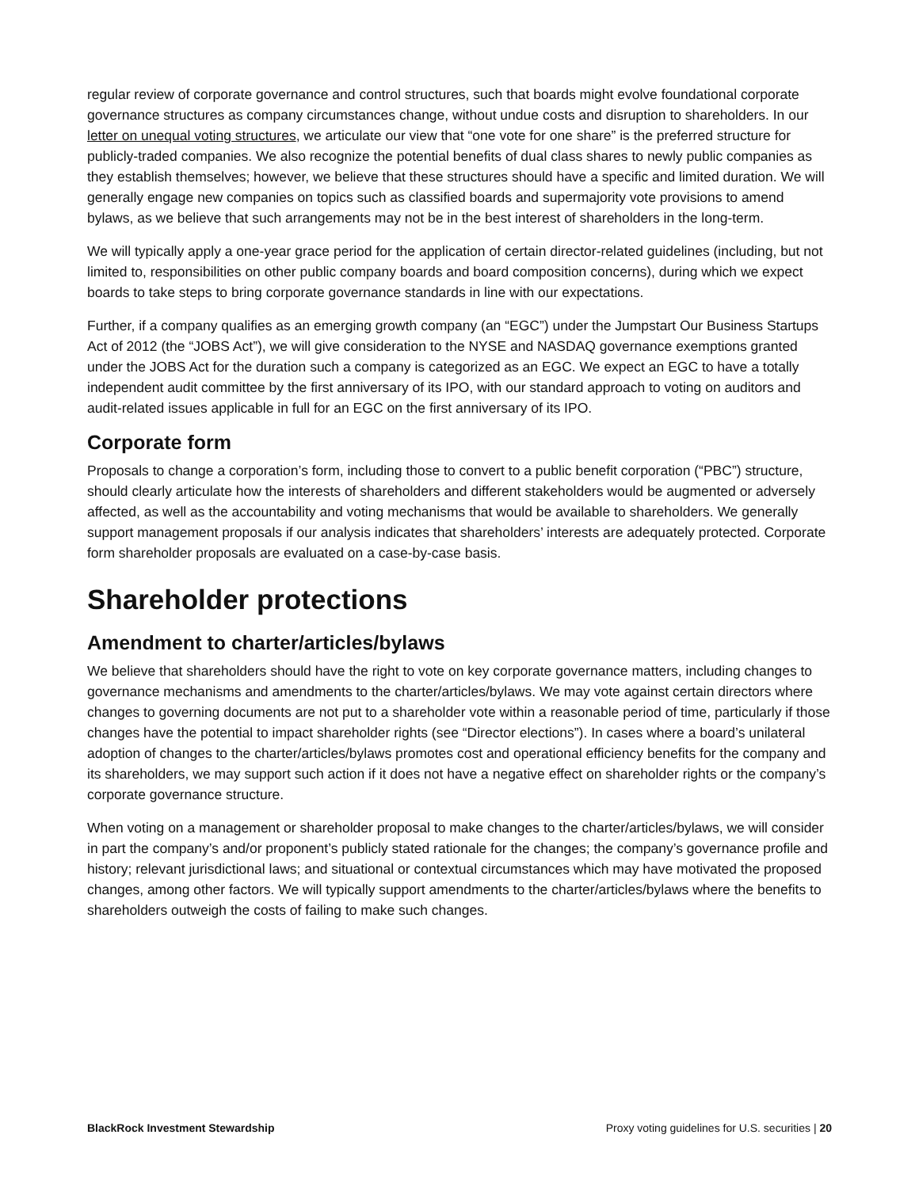regular review of corporate governance and control structures, such that boards might evolve foundational corporate governance structures as company circumstances change, without undue costs and disruption to shareholders. In our letter on unequal voting structures, we articulate our view that “one vote for one share” is the preferred structure for publicly-traded companies. We also recognize the potential benefits of dual class shares to newly public companies as they establish themselves; however, we believe that these structures should have a specific and limited duration. We will generally engage new companies on topics such as classified boards and supermajority vote provisions to amend bylaws, as we believe that such arrangements may not be in the best interest of shareholders in the long-term.
We will typically apply a one-year grace period for the application of certain director-related guidelines (including, but not limited to, responsibilities on other public company boards and board composition concerns), during which we expect boards to take steps to bring corporate governance standards in line with our expectations.
Further, if a company qualifies as an emerging growth company (an “EGC”) under the Jumpstart Our Business Startups Act of 2012 (the “JOBS Act”), we will give consideration to the NYSE and NASDAQ governance exemptions granted under the JOBS Act for the duration such a company is categorized as an EGC. We expect an EGC to have a totally independent audit committee by the first anniversary of its IPO, with our standard approach to voting on auditors and audit-related issues applicable in full for an EGC on the first anniversary of its IPO.
Corporate form
Proposals to change a corporation’s form, including those to convert to a public benefit corporation (“PBC”) structure, should clearly articulate how the interests of shareholders and different stakeholders would be augmented or adversely affected, as well as the accountability and voting mechanisms that would be available to shareholders. We generally support management proposals if our analysis indicates that shareholders’ interests are adequately protected. Corporate form shareholder proposals are evaluated on a case-by-case basis.
Shareholder protections
Amendment to charter/articles/bylaws
We believe that shareholders should have the right to vote on key corporate governance matters, including changes to governance mechanisms and amendments to the charter/articles/bylaws. We may vote against certain directors where changes to governing documents are not put to a shareholder vote within a reasonable period of time, particularly if those changes have the potential to impact shareholder rights (see “Director elections”). In cases where a board’s unilateral adoption of changes to the charter/articles/bylaws promotes cost and operational efficiency benefits for the company and its shareholders, we may support such action if it does not have a negative effect on shareholder rights or the company’s corporate governance structure.
When voting on a management or shareholder proposal to make changes to the charter/articles/bylaws, we will consider in part the company’s and/or proponent’s publicly stated rationale for the changes; the company’s governance profile and history; relevant jurisdictional laws; and situational or contextual circumstances which may have motivated the proposed changes, among other factors. We will typically support amendments to the charter/articles/bylaws where the benefits to shareholders outweigh the costs of failing to make such changes.
BlackRock Investment Stewardship Proxy voting guidelines for U.S. securities | 20